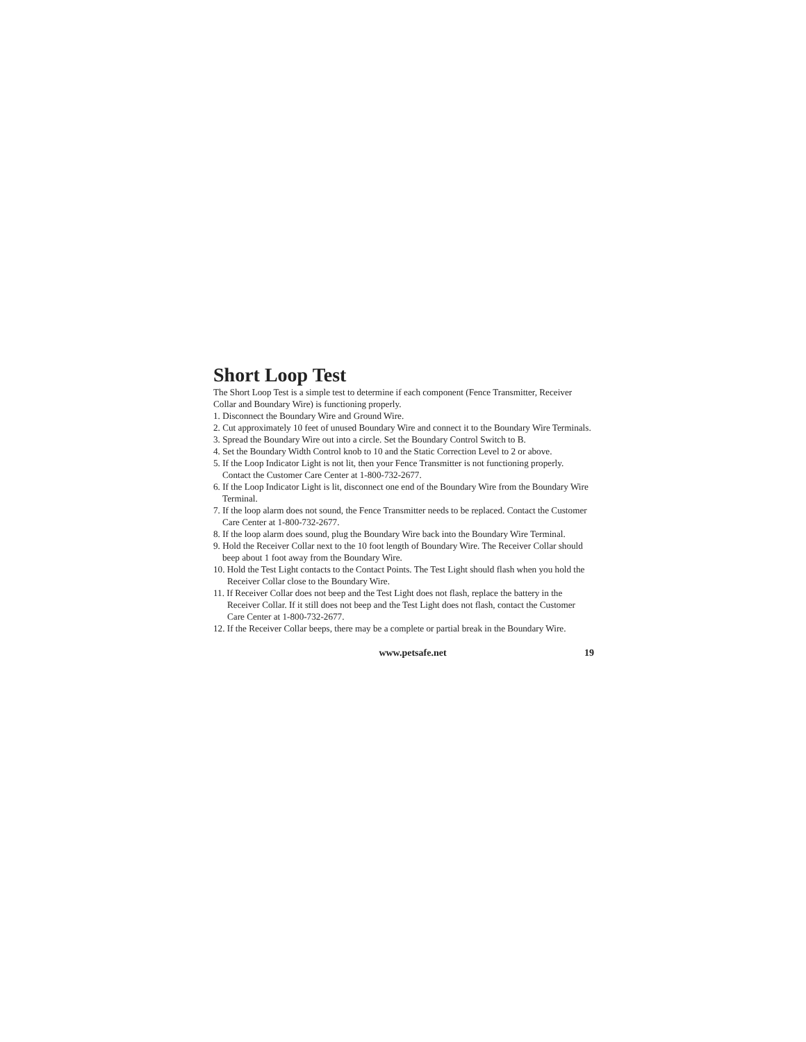Short Loop Test
The Short Loop Test is a simple test to determine if each component (Fence Transmitter, Receiver Collar and Boundary Wire) is functioning properly.
1. Disconnect the Boundary Wire and Ground Wire.
2. Cut approximately 10 feet of unused Boundary Wire and connect it to the Boundary Wire Terminals.
3. Spread the Boundary Wire out into a circle. Set the Boundary Control Switch to B.
4. Set the Boundary Width Control knob to 10 and the Static Correction Level to 2 or above.
5. If the Loop Indicator Light is not lit, then your Fence Transmitter is not functioning properly. Contact the Customer Care Center at 1-800-732-2677.
6. If the Loop Indicator Light is lit, disconnect one end of the Boundary Wire from the Boundary Wire Terminal.
7. If the loop alarm does not sound, the Fence Transmitter needs to be replaced. Contact the Customer Care Center at 1-800-732-2677.
8. If the loop alarm does sound, plug the Boundary Wire back into the Boundary Wire Terminal.
9. Hold the Receiver Collar next to the 10 foot length of Boundary Wire. The Receiver Collar should beep about 1 foot away from the Boundary Wire.
10. Hold the Test Light contacts to the Contact Points. The Test Light should flash when you hold the Receiver Collar close to the Boundary Wire.
11. If Receiver Collar does not beep and the Test Light does not flash, replace the battery in the Receiver Collar. If it still does not beep and the Test Light does not flash, contact the Customer Care Center at 1-800-732-2677.
12. If the Receiver Collar beeps, there may be a complete or partial break in the Boundary Wire.
www.petsafe.net 19